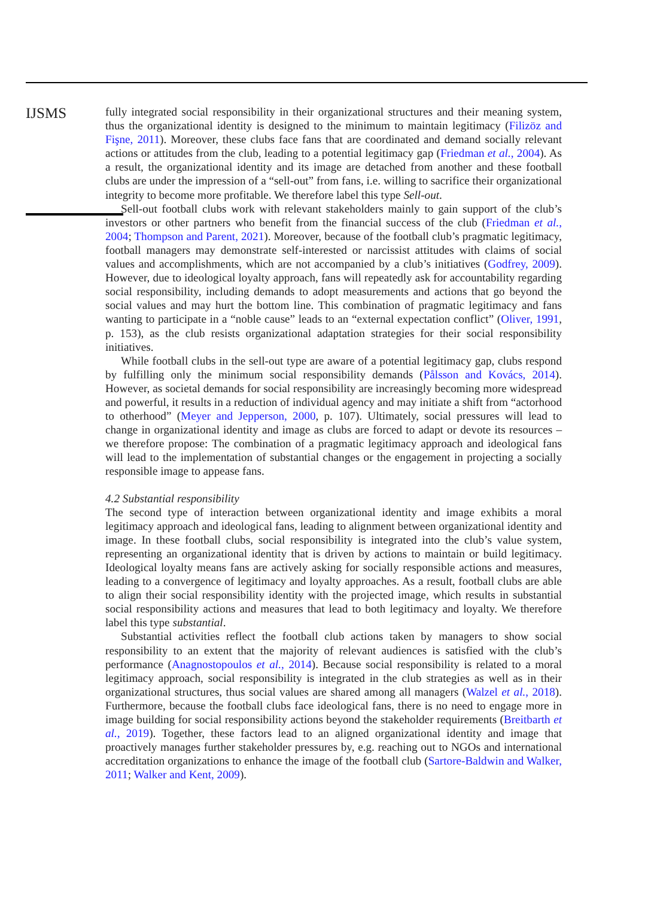IJSMS
fully integrated social responsibility in their organizational structures and their meaning system, thus the organizational identity is designed to the minimum to maintain legitimacy (Filizöz and Fişne, 2011). Moreover, these clubs face fans that are coordinated and demand socially relevant actions or attitudes from the club, leading to a potential legitimacy gap (Friedman et al., 2004). As a result, the organizational identity and its image are detached from another and these football clubs are under the impression of a “sell-out” from fans, i.e. willing to sacrifice their organizational integrity to become more profitable. We therefore label this type Sell-out.
Sell-out football clubs work with relevant stakeholders mainly to gain support of the club’s investors or other partners who benefit from the financial success of the club (Friedman et al., 2004; Thompson and Parent, 2021). Moreover, because of the football club’s pragmatic legitimacy, football managers may demonstrate self-interested or narcissist attitudes with claims of social values and accomplishments, which are not accompanied by a club’s initiatives (Godfrey, 2009). However, due to ideological loyalty approach, fans will repeatedly ask for accountability regarding social responsibility, including demands to adopt measurements and actions that go beyond the social values and may hurt the bottom line. This combination of pragmatic legitimacy and fans wanting to participate in a “noble cause” leads to an “external expectation conflict” (Oliver, 1991, p. 153), as the club resists organizational adaptation strategies for their social responsibility initiatives.
While football clubs in the sell-out type are aware of a potential legitimacy gap, clubs respond by fulfilling only the minimum social responsibility demands (Pålsson and Kovács, 2014). However, as societal demands for social responsibility are increasingly becoming more widespread and powerful, it results in a reduction of individual agency and may initiate a shift from “actorhood to otherhood” (Meyer and Jepperson, 2000, p. 107). Ultimately, social pressures will lead to change in organizational identity and image as clubs are forced to adapt or devote its resources – we therefore propose: The combination of a pragmatic legitimacy approach and ideological fans will lead to the implementation of substantial changes or the engagement in projecting a socially responsible image to appease fans.
4.2 Substantial responsibility
The second type of interaction between organizational identity and image exhibits a moral legitimacy approach and ideological fans, leading to alignment between organizational identity and image. In these football clubs, social responsibility is integrated into the club’s value system, representing an organizational identity that is driven by actions to maintain or build legitimacy. Ideological loyalty means fans are actively asking for socially responsible actions and measures, leading to a convergence of legitimacy and loyalty approaches. As a result, football clubs are able to align their social responsibility identity with the projected image, which results in substantial social responsibility actions and measures that lead to both legitimacy and loyalty. We therefore label this type substantial.
Substantial activities reflect the football club actions taken by managers to show social responsibility to an extent that the majority of relevant audiences is satisfied with the club’s performance (Anagnostopoulos et al., 2014). Because social responsibility is related to a moral legitimacy approach, social responsibility is integrated in the club strategies as well as in their organizational structures, thus social values are shared among all managers (Walzel et al., 2018). Furthermore, because the football clubs face ideological fans, there is no need to engage more in image building for social responsibility actions beyond the stakeholder requirements (Breitbarth et al., 2019). Together, these factors lead to an aligned organizational identity and image that proactively manages further stakeholder pressures by, e.g. reaching out to NGOs and international accreditation organizations to enhance the image of the football club (Sartore-Baldwin and Walker, 2011; Walker and Kent, 2009).